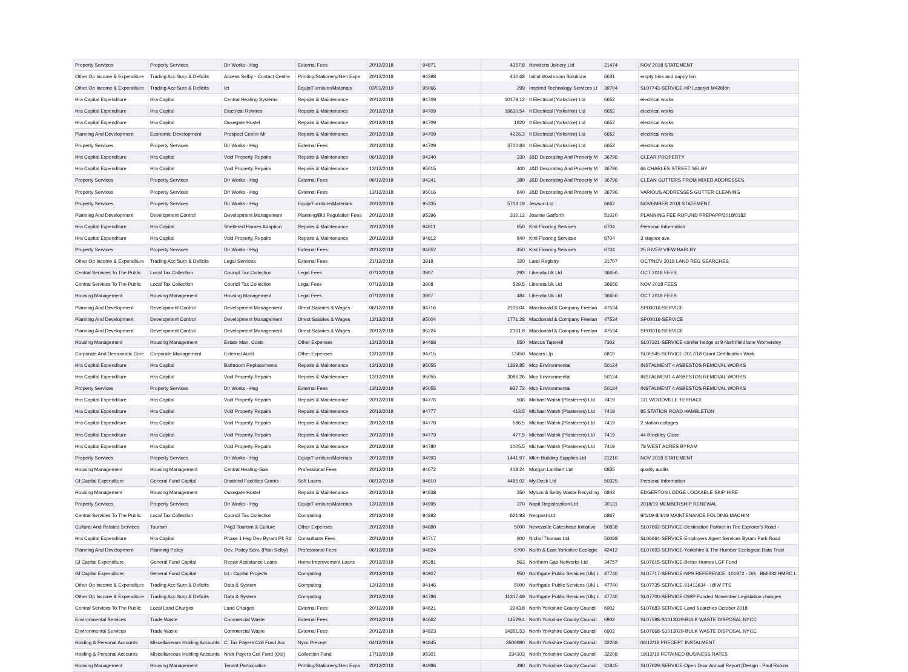| Property Services | Property Services | Dir Works - Hsg | External Fees | 20/12/2018 | 94871 | 4357.8 | Howdens Joinery Ltd | 21474 | NOV 2018 STATEMENT |
| Other Op Income & Expenditure | Trading Acc Surp & Deficits | Access Selby - Contact Centre | Printing/Stationery/Gen Exps | 20/12/2018 | 94398 | 410.68 | Initial Washroom Solutions | 6631 | empty bins and nappy bin |
| Other Op Income & Expenditure | Trading Acc Surp & Deficits | Ict | Equip/Furniture/Materials | 03/01/2019 | 95066 | 299 | Inspired Technology Services Lt | 39704 | SL07743-SERVICE-HP Laserjet M426fdn |
| Hra Capital Expenditure | Hra Capital | Central Heating Systems | Repairs & Maintenance | 20/12/2018 | 94709 | 10179.12 | It Electrical (Yorkshire) Ltd | 6652 | electrical works |
| Hra Capital Expenditure | Hra Capital | Electrical Rewires | Repairs & Maintenance | 20/12/2018 | 94709 | 16630.54 | It Electrical (Yorkshire) Ltd | 6652 | electrical works |
| Hra Capital Expenditure | Hra Capital | Ousegate Hostel | Repairs & Maintenance | 20/12/2018 | 94709 | 1820 | It Electrical (Yorkshire) Ltd | 6652 | electrical works |
| Planning And Development | Economic Development | Prospect Centre Mr | Repairs & Maintenance | 20/12/2018 | 94709 | 4226.3 | It Electrical (Yorkshire) Ltd | 6652 | electrical works |
| Property Services | Property Services | Dir Works - Hsg | External Fees | 20/12/2018 | 94709 | 3700.83 | It Electrical (Yorkshire) Ltd | 6652 | electrical works |
| Hra Capital Expenditure | Hra Capital | Void Property Repairs | Repairs & Maintenance | 06/12/2018 | 94240 | 330 | J&D Decorating And Property M | 36796 | CLEAR PROPERTY |
| Hra Capital Expenditure | Hra Capital | Void Property Repairs | Repairs & Maintenance | 13/12/2018 | 95015 | 400 | J&D Decorating And Property M | 36796 | 66 CHARLES STREET SELBY |
| Property Services | Property Services | Dir Works - Hsg | External Fees | 06/12/2018 | 94241 | 380 | J&D Decorating And Property M | 36796 | CLEAN GUTTERS FROM MIXED ADDRESSES |
| Property Services | Property Services | Dir Works - Hsg | External Fees | 13/12/2018 | 95016 | 640 | J&D Decorating And Property M | 36796 | VARIOUS ADDRESSES GUTTER CLEANING |
| Property Services | Property Services | Dir Works - Hsg | Equip/Furniture/Materials | 20/12/2018 | 95335 | 5703.19 | Jewson Ltd | 6662 | NOVEMBER 2018 STATEMENT |
| Planning And Development | Development Control | Development Management | Planning/Bld Regulation Fees | 20/12/2018 | 95396 | 312.12 | Joanne Garforth | 51020 | PLANNING FEE RUFUND PREPAPP/2018/0182 |
| Hra Capital Expenditure | Hra Capital | Sheltered Homes Adaption | Repairs & Maintenance | 20/12/2018 | 94811 | 650 | Kml Flooring Services | 6704 | Personal Information |
| Hra Capital Expenditure | Hra Capital | Void Property Repairs | Repairs & Maintenance | 20/12/2018 | 94812 | 840 | Kml Flooring Services | 6704 | 3 staynor ave |
| Property Services | Property Services | Dir Works - Hsg | External Fees | 20/12/2018 | 94652 | 450 | Kml Flooring Services | 6704 | 25 RIVER VIEW BARLBY |
| Other Op Income & Expenditure | Trading Acc Surp & Deficits | Legal Services | External Fees | 21/12/2018 | 3918 | 320 | Land Registry | 31707 | OCT/NOV 2018 LAND REG SEARCHES |
| Central Services To The Public | Local Tax Collection | Council Tax Collection | Legal Fees | 07/12/2018 | 3907 | 293 | Liberata Uk Ltd | 36656 | OCT 2018 FEES |
| Central Services To The Public | Local Tax Collection | Council Tax Collection | Legal Fees | 07/12/2018 | 3908 | 529.5 | Liberata Uk Ltd | 36656 | NOV 2018 FEES |
| Housing Management | Housing Management | Housing Management | Legal Fees | 07/12/2018 | 3907 | 484 | Liberata Uk Ltd | 36656 | OCT 2018 FEES |
| Planning And Development | Development Control | Development Management | Direct Salaries & Wages | 06/12/2018 | 94716 | 2106.04 | Macdonald & Company Freelan | 47534 | SP00016-SERVICE |
| Planning And Development | Development Control | Development Management | Direct Salaries & Wages | 13/12/2018 | 95004 | 1771.28 | Macdonald & Company Freelan | 47534 | SP00016-SERVICE |
| Planning And Development | Development Control | Development Management | Direct Salaries & Wages | 20/12/2018 | 95224 | 2101.8 | Macdonald & Company Freelan | 47534 | SP00016-SERVICE |
| Housing Management | Housing Management | Estate Man. Costs | Other Expenses | 13/12/2018 | 94468 | 550 | Marcus Taperell | 7302 | SL07321-SERVICE-conifer hedge at 9 Northfield lane Womersley |
| Corporate And Democratic Core | Corporate Management | External Audit | Other Expenses | 13/12/2018 | 94715 | 13450 | Mazars Llp | 6810 | SL05545-SERVICE-2017/18 Grant Certification Work |
| Hra Capital Expenditure | Hra Capital | Bathroom Replacements | Repairs & Maintenance | 13/12/2018 | 95055 | 1329.85 | Mcp Environmental | 50124 | INSTALMENT 4 ASBESTOS REMOVAL WORKS |
| Hra Capital Expenditure | Hra Capital | Void Property Repairs | Repairs & Maintenance | 13/12/2018 | 95055 | 3086.26 | Mcp Environmental | 50124 | INSTALMENT 4 ASBESTOS REMOVAL WORKS |
| Property Services | Property Services | Dir Works - Hsg | External Fees | 13/12/2018 | 95055 | 937.72 | Mcp Environmental | 50124 | INSTALMENT 4 ASBESTOS REMOVAL WORKS |
| Hra Capital Expenditure | Hra Capital | Void Property Repairs | Repairs & Maintenance | 20/12/2018 | 94776 | 506 | Michael Walsh (Plasterers) Ltd | 7419 | 111 WOODVILLE TERRACE |
| Hra Capital Expenditure | Hra Capital | Void Property Repairs | Repairs & Maintenance | 20/12/2018 | 94777 | 413.5 | Michael Walsh (Plasterers) Ltd | 7419 | 85 STATION ROAD HAMBLETON |
| Hra Capital Expenditure | Hra Capital | Void Property Repairs | Repairs & Maintenance | 20/12/2018 | 94778 | 586.5 | Michael Walsh (Plasterers) Ltd | 7419 | 2 station coltages |
| Hra Capital Expenditure | Hra Capital | Void Property Repairs | Repairs & Maintenance | 20/12/2018 | 94779 | 477.5 | Michael Walsh (Plasterers) Ltd | 7419 | 44 Brockley Close |
| Hra Capital Expenditure | Hra Capital | Void Property Repairs | Repairs & Maintenance | 20/12/2018 | 94780 | 1005.5 | Michael Walsh (Plasterers) Ltd | 7419 | 78 WEST ACRES BYRAM |
| Property Services | Property Services | Dir Works - Hsg | Equip/Furniture/Materials | 20/12/2018 | 94993 | 1441.97 | Mkm Building Supplies Ltd | 21210 | NOV 2018 STATEMENT |
| Housing Management | Housing Management | Central Heating-Gas | Professional Fees | 20/12/2018 | 94672 | 408.24 | Morgan Lambert Ltd | 6835 | quality audits |
| Gf Capital Expenditure | General Fund Capital | Disabled Facilities Grants | Soft Loans | 06/12/2018 | 94810 | 4495.02 | My-Deck Ltd | 50325 | Personal Information |
| Housing Management | Housing Management | Ousegate Hostel | Repairs & Maintenance | 20/12/2018 | 94838 | 350 | Mytum & Selby Waste Recycling | 6843 | EDGERTON LODGE LOCKABLE SKIP HIRE |
| Property Services | Property Services | Dir Works - Hsg | Equip/Furniture/Materials | 13/12/2018 | 94995 | 370 | Napit Registrastion Ltd | 30131 | 2018/19 MEMBERSHIP RENEWAL |
| Central Services To The Public | Local Tax Collection | Council Tax Collection | Computing | 20/12/2018 | 94892 | 621.93 | Neopost Ltd | 6867 | 9/1/19-8/4/19 MAINTENANCE FOLDING MACHIN |
| Cultural And Related Services | Tourism | P4g3 Tourism & Culture | Other Expenses | 20/12/2018 | 94880 | 5000 | Newcastle Gateshead Initiative | 50838 | SL07602-SERVICE-Destination Partner in The Explorer's Road - |
| Hra Capital Expenditure | Hra Capital | Phase 1 Hsg Dev Byram Pk Rd | Consultants Fees | 20/12/2018 | 94717 | 800 | Nichol Thomas Ltd | 50088 | SL06664-SERVICE-Employers Agent Services Byram Park Road |
| Planning And Development | Planning Policy | Dev. Policy Serv. (Plan Selby) | Professional Fees | 06/12/2018 | 94824 | 5700 | North & East Yorkshire Ecologic | 42412 | SL07693-SERVICE-Yorkshire & The Humber Ecological Data Trust |
| Gf Capital Expenditure | General Fund Capital | Repair Assistance Loans | Home Improvement Loans | 20/12/2018 | 95281 | 563 | Northern Gas Networks Ltd | 34757 | SL07615-SERVICE-Better Homes LGF Fund |
| Gf Capital Expenditure | General Fund Capital | Ict - Capital Projects | Computing | 20/12/2018 | 94907 | 950 | Northgate Public Services (Uk) L | 47740 | SL07717-SERVICE-NPS REFERENCE: 101972 - DG BMI332 HMRC L |
| Other Op Income & Expenditure | Trading Acc Surp & Deficits | Data & System | Computing | 13/12/2018 | 94146 | 5000 | Northgate Public Services (Uk) L | 47740 | SL07735-SERVICE-91413634 - I@W FTS |
| Other Op Income & Expenditure | Trading Acc Surp & Deficits | Data & System | Computing | 20/12/2018 | 94786 | 11317.69 | Northgate Public Services (Uk) L | 47740 | SL07700-SERVICE-DWP Funded November Legislation changes |
| Central Services To The Public | Local Land Charges | Land Charges | External Fees | 20/12/2018 | 94821 | 2243.8 | North Yorkshire County Council | 6902 | SL07683-SERVICE-Land Searches October 2018 |
| Environmental Services | Trade Waste | Commercial Waste | External Fees | 20/12/2018 | 94662 | 14529.4 | North Yorkshire County Council | 6902 | SL07598-S1013029-BULK WASTE DISPOSAL NYCC |
| Environmental Services | Trade Waste | Commercial Waste | External Fees | 20/12/2018 | 94823 | 14351.53 | North Yorkshire County Council | 6902 | SL07668-S1013029-BULK WASTE DISPOSAL NYCC |
| Holding & Personal Accounts | Miscellaneous Holding Accounts | C. Tax Payers Coll Fund Acc | Nycc Precept | 04/12/2018 | 94845 | 3500980 | North Yorkshire County Council | 32208 | 06/12/18 PRECEPT INSTALMENT |
| Holding & Personal Accounts | Miscellaneous Holding Accounts | Nndr Payers Coll Fund (Old) | Collection Fund | 17/12/2018 | 95301 | 234103 | North Yorkshire County Council | 32208 | 19/12/18 RETAINED BUSINESS RATES |
| Housing Management | Housing Management | Tenant Participation | Printing/Stationery/Gen Exps | 20/12/2018 | 94986 | 490 | North Yorkshire County Council | 31845 | SL07629-SERVICE-Open Door Annual Report (Design - Paul Robins |